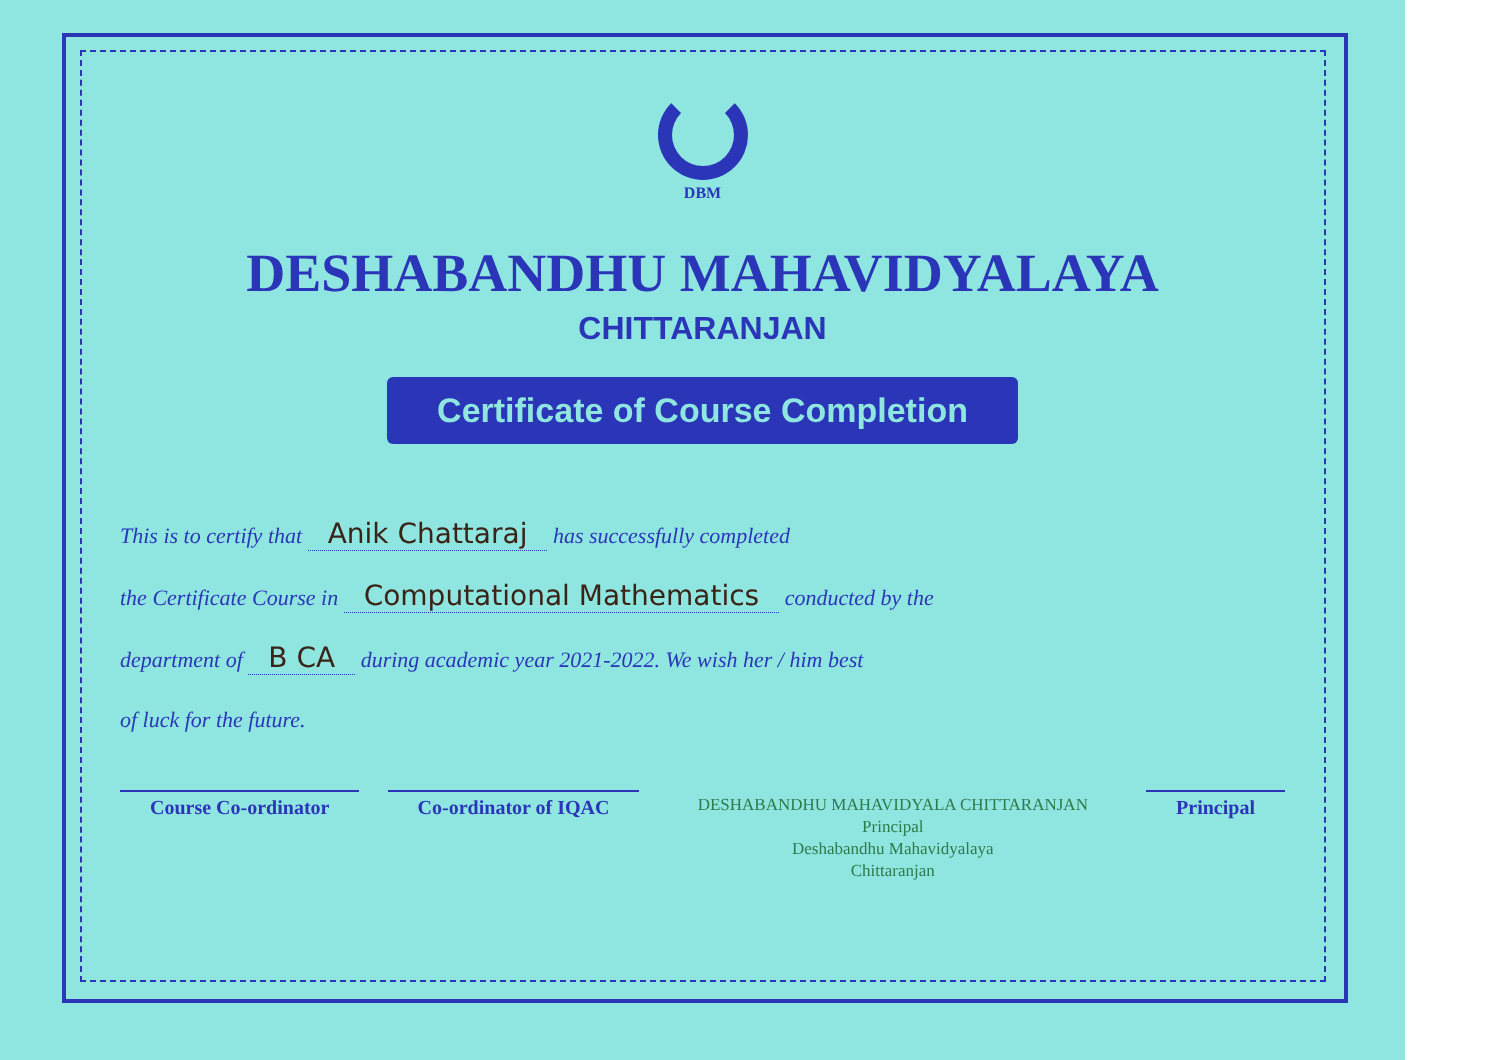DBM
DESHABANDHU MAHAVIDYALAYA
CHITTARANJAN
Certificate of Course Completion
This is to certify that Anik Chattaraj has successfully completed
the Certificate Course in Computational Mathematics conducted by the
department of B CA during academic year 2021-2022. We wish her / him best
of luck for the future.
Course Co-ordinator Co-ordinator of IQAC
DESHABANDHU MAHAVIDYALA CHITTARANJAN
Principal
Deshabandhu Mahavidyalaya
Chittaranjan
Principal